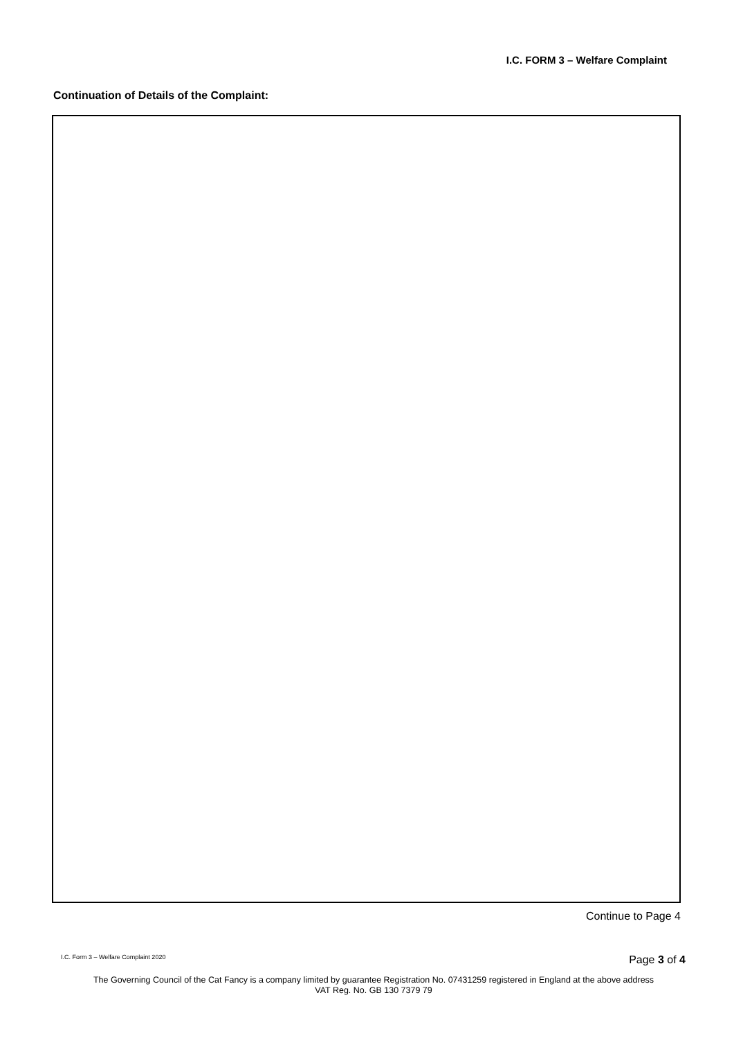I.C. FORM 3 – Welfare Complaint
Continuation of Details of the Complaint:
Continue to Page 4
I.C. Form 3 – Welfare Complaint 2020
Page 3 of 4
The Governing Council of the Cat Fancy is a company limited by guarantee Registration No. 07431259 registered in England at the above address
VAT Reg. No. GB 130 7379 79